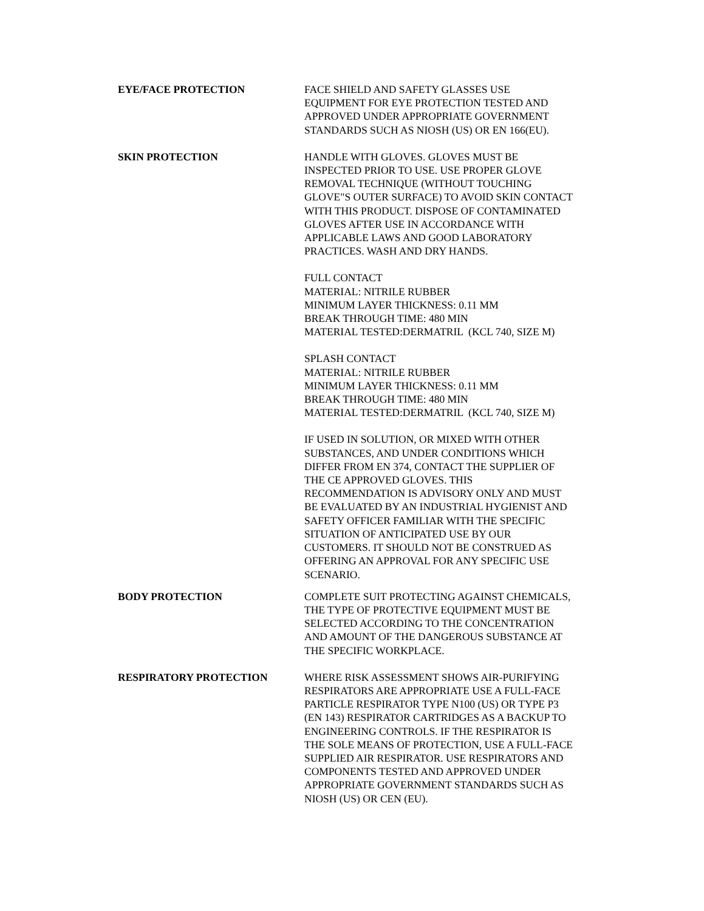EYE/FACE PROTECTION FACE SHIELD AND SAFETY GLASSES USE
EQUIPMENT FOR EYE PROTECTION TESTED AND
APPROVED UNDER APPROPRIATE GOVERNMENT
STANDARDS SUCH AS NIOSH (US) OR EN 166(EU).
SKIN PROTECTION HANDLE WITH GLOVES. GLOVES MUST BE
INSPECTED PRIOR TO USE. USE PROPER GLOVE
REMOVAL TECHNIQUE (WITHOUT TOUCHING
GLOVE"S OUTER SURFACE) TO AVOID SKIN CONTACT
WITH THIS PRODUCT. DISPOSE OF CONTAMINATED
GLOVES AFTER USE IN ACCORDANCE WITH
APPLICABLE LAWS AND GOOD LABORATORY
PRACTICES. WASH AND DRY HANDS.
FULL CONTACT
MATERIAL: NITRILE RUBBER
MINIMUM LAYER THICKNESS: 0.11 MM
BREAK THROUGH TIME: 480 MIN
MATERIAL TESTED:DERMATRIL (KCL 740, SIZE M)
SPLASH CONTACT
MATERIAL: NITRILE RUBBER
MINIMUM LAYER THICKNESS: 0.11 MM
BREAK THROUGH TIME: 480 MIN
MATERIAL TESTED:DERMATRIL (KCL 740, SIZE M)
IF USED IN SOLUTION, OR MIXED WITH OTHER
SUBSTANCES, AND UNDER CONDITIONS WHICH
DIFFER FROM EN 374, CONTACT THE SUPPLIER OF
THE CE APPROVED GLOVES. THIS
RECOMMENDATION IS ADVISORY ONLY AND MUST
BE EVALUATED BY AN INDUSTRIAL HYGIENIST AND
SAFETY OFFICER FAMILIAR WITH THE SPECIFIC
SITUATION OF ANTICIPATED USE BY OUR
CUSTOMERS. IT SHOULD NOT BE CONSTRUED AS
OFFERING AN APPROVAL FOR ANY SPECIFIC USE
SCENARIO.
BODY PROTECTION COMPLETE SUIT PROTECTING AGAINST CHEMICALS,
THE TYPE OF PROTECTIVE EQUIPMENT MUST BE
SELECTED ACCORDING TO THE CONCENTRATION
AND AMOUNT OF THE DANGEROUS SUBSTANCE AT
THE SPECIFIC WORKPLACE.
RESPIRATORY PROTECTION WHERE RISK ASSESSMENT SHOWS AIR-PURIFYING
RESPIRATORS ARE APPROPRIATE USE A FULL-FACE
PARTICLE RESPIRATOR TYPE N100 (US) OR TYPE P3
(EN 143) RESPIRATOR CARTRIDGES AS A BACKUP TO
ENGINEERING CONTROLS. IF THE RESPIRATOR IS
THE SOLE MEANS OF PROTECTION, USE A FULL-FACE
SUPPLIED AIR RESPIRATOR. USE RESPIRATORS AND
COMPONENTS TESTED AND APPROVED UNDER
APPROPRIATE GOVERNMENT STANDARDS SUCH AS
NIOSH (US) OR CEN (EU).